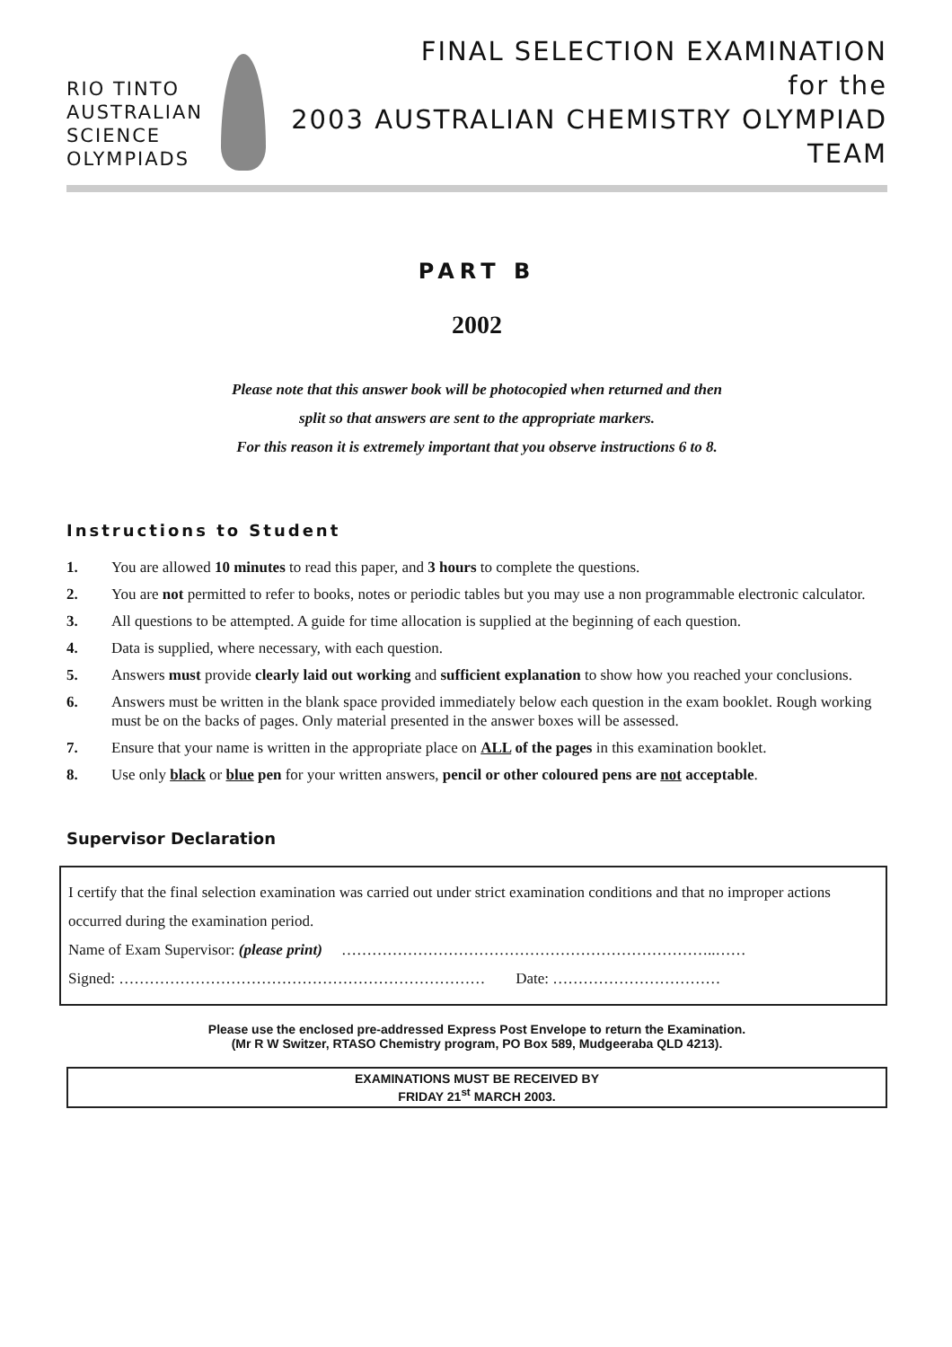RIO TINTO
AUSTRALIAN
SCIENCE
OLYMPIADS
FINAL SELECTION EXAMINATION
for the
2003 AUSTRALIAN CHEMISTRY OLYMPIAD TEAM
PART B
2002
Please note that this answer book will be photocopied when returned and then
split so that answers are sent to the appropriate markers.
For this reason it is extremely important that you observe instructions 6 to 8.
Instructions to Student
1. You are allowed 10 minutes to read this paper, and 3 hours to complete the questions.
2. You are not permitted to refer to books, notes or periodic tables but you may use a non programmable electronic calculator.
3. All questions to be attempted. A guide for time allocation is supplied at the beginning of each question.
4. Data is supplied, where necessary, with each question.
5. Answers must provide clearly laid out working and sufficient explanation to show how you reached your conclusions.
6. Answers must be written in the blank space provided immediately below each question in the exam booklet. Rough working must be on the backs of pages. Only material presented in the answer boxes will be assessed.
7. Ensure that your name is written in the appropriate place on ALL of the pages in this examination booklet.
8. Use only black or blue pen for your written answers, pencil or other coloured pens are not acceptable.
Supervisor Declaration
I certify that the final selection examination was carried out under strict examination conditions and that no improper actions occurred during the examination period.
Name of Exam Supervisor: (please print) ………………………………………………………………..……
Signed: ……………………………………………………………… Date: ……………………………
Please use the enclosed pre-addressed Express Post Envelope to return the Examination.
(Mr R W Switzer, RTASO Chemistry program, PO Box 589, Mudgeeraba QLD 4213).
EXAMINATIONS MUST BE RECEIVED BY
FRIDAY 21<sup>st</sup> MARCH 2003.